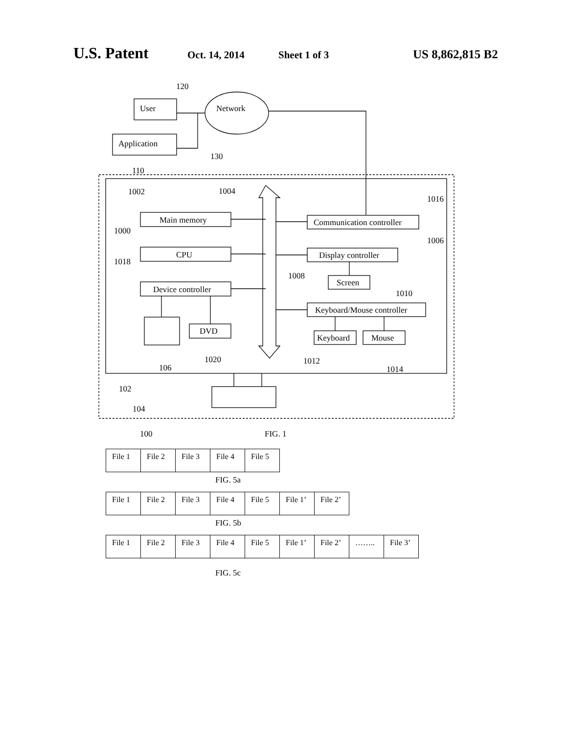U.S. Patent Oct. 14, 2014 Sheet 1 of 3 US 8,862,815 B2
User
120
Application
Network
130
110
Main memory
CPU
Device controller
DVD
Communication controller
Display controller
Screen
Keyboard/Mouse controller
Keyboard
Mouse
1002
1004
1016
1000
1018
1006
1008
1010
106
1020
1012
1014
102
104
100
FIG. 1
| File 1 | File 2 | File 3 | File 4 | File 5 |
FIG. 5a
| File 1 | File 2 | File 3 | File 4 | File 5 | File 1’ | File 2’ |
FIG. 5b
| File 1 | File 2 | File 3 | File 4 | File 5 | File 1’ | File 2’ | …….. | File 3’ |
FIG. 5c